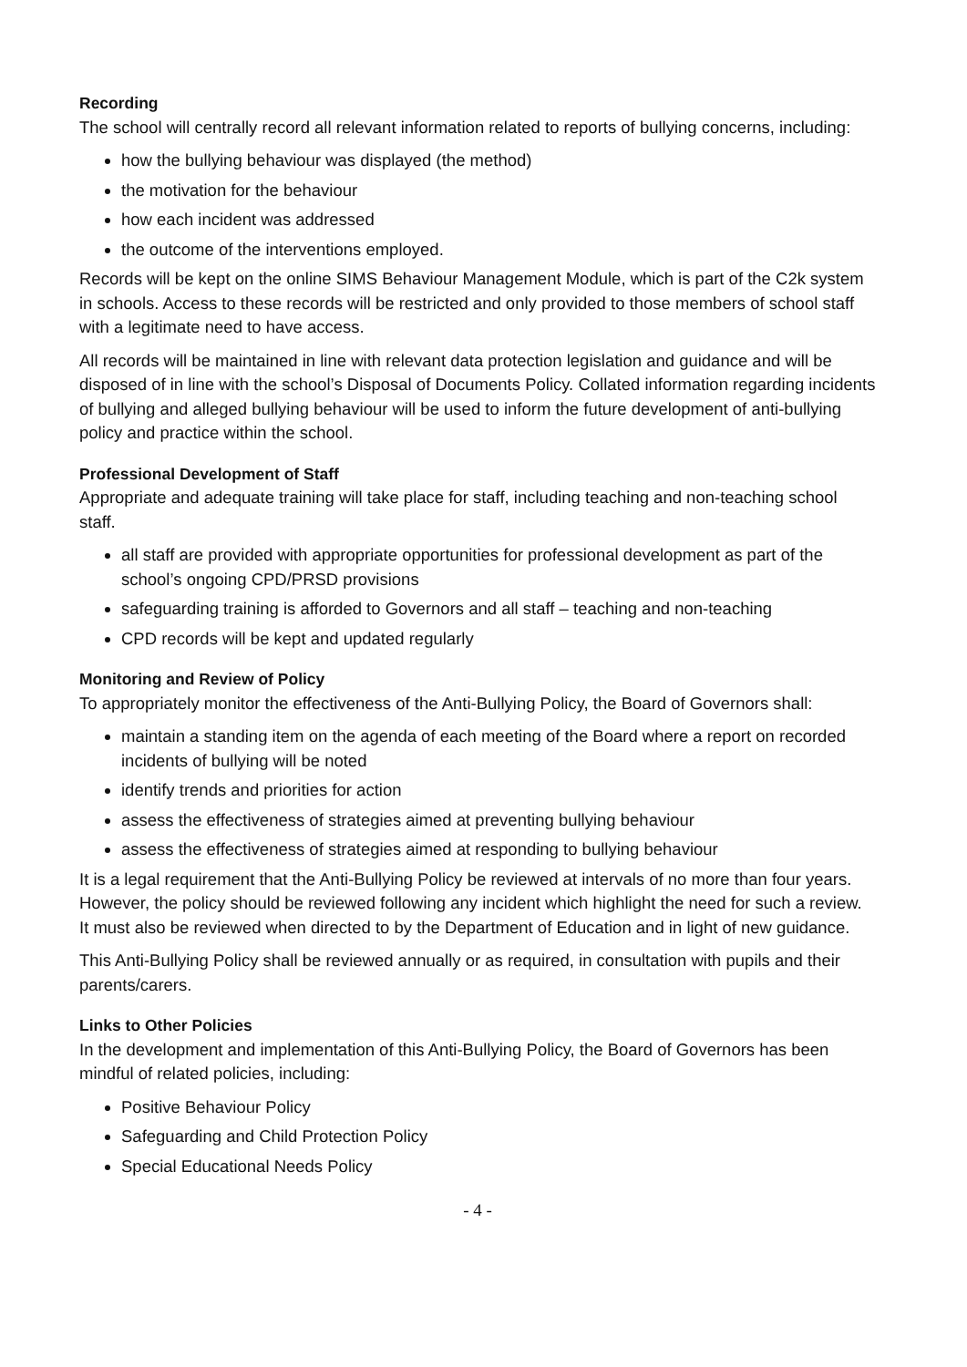Recording
The school will centrally record all relevant information related to reports of bullying concerns, including:
how the bullying behaviour was displayed (the method)
the motivation for the behaviour
how each incident was addressed
the outcome of the interventions employed.
Records will be kept on the online SIMS Behaviour Management Module, which is part of the C2k system in schools. Access to these records will be restricted and only provided to those members of school staff with a legitimate need to have access.
All records will be maintained in line with relevant data protection legislation and guidance and will be disposed of in line with the school’s Disposal of Documents Policy. Collated information regarding incidents of bullying and alleged bullying behaviour will be used to inform the future development of anti-bullying policy and practice within the school.
Professional Development of Staff
Appropriate and adequate training will take place for staff, including teaching and non-teaching school staff.
all staff are provided with appropriate opportunities for professional development as part of the school’s ongoing CPD/PRSD provisions
safeguarding training is afforded to Governors and all staff – teaching and non-teaching
CPD records will be kept and updated regularly
Monitoring and Review of Policy
To appropriately monitor the effectiveness of the Anti-Bullying Policy, the Board of Governors shall:
maintain a standing item on the agenda of each meeting of the Board where a report on recorded incidents of bullying will be noted
identify trends and priorities for action
assess the effectiveness of strategies aimed at preventing bullying behaviour
assess the effectiveness of strategies aimed at responding to bullying behaviour
It is a legal requirement that the Anti-Bullying Policy be reviewed at intervals of no more than four years. However, the policy should be reviewed following any incident which highlight the need for such a review. It must also be reviewed when directed to by the Department of Education and in light of new guidance.
This Anti-Bullying Policy shall be reviewed annually or as required, in consultation with pupils and their parents/carers.
Links to Other Policies
In the development and implementation of this Anti-Bullying Policy, the Board of Governors has been mindful of related policies, including:
Positive Behaviour Policy
Safeguarding and Child Protection Policy
Special Educational Needs Policy
- 4 -